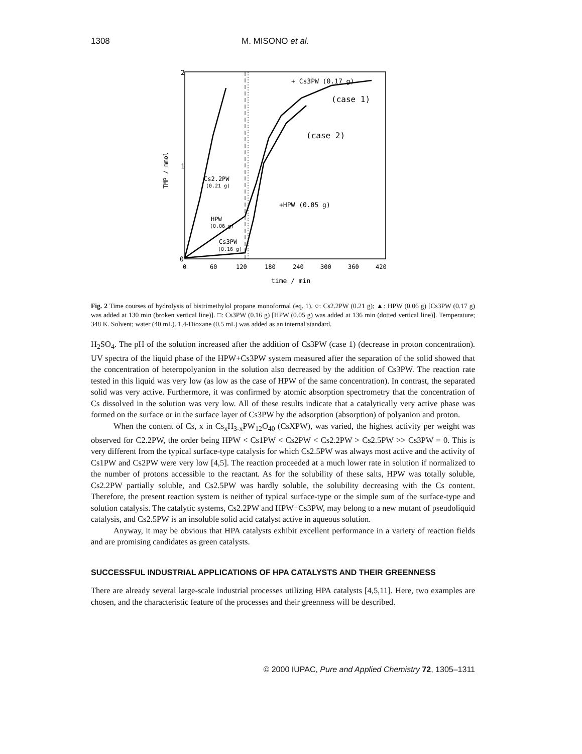1308 M. MISONO et al.
2
1
0
TMP / mmol
+ Cs3PW (0.17 g)
(case 1)
(case 2)
Cs2.2PW
(0.21 g)
+HPW (0.05 g)
HPW
(0.06 g)
Cs3PW
(0.16 g)
0
60
120
180
240
300
360
420
time / min
Fig. 2 Time courses of hydrolysis of bistrimethylol propane monoformal (eq. 1). ○: Cs2.2PW (0.21 g); ▲: HPW (0.06 g) [Cs3PW (0.17 g) was added at 130 min (broken vertical line)]. □: Cs3PW (0.16 g) [HPW (0.05 g) was added at 136 min (dotted vertical line)]. Temperature; 348 K. Solvent; water (40 mL). 1,4-Dioxane (0.5 mL) was added as an internal standard.
H<sub>2</sub>SO<sub>4</sub>. The pH of the solution increased after the addition of Cs3PW (case 1) (decrease in proton concentration). UV spectra of the liquid phase of the HPW+Cs3PW system measured after the separation of the solid showed that the concentration of heteropolyanion in the solution also decreased by the addition of Cs3PW. The reaction rate tested in this liquid was very low (as low as the case of HPW of the same concentration). In contrast, the separated solid was very active. Furthermore, it was confirmed by atomic absorption spectrometry that the concentration of Cs dissolved in the solution was very low. All of these results indicate that a catalytically very active phase was formed on the surface or in the surface layer of Cs3PW by the adsorption (absorption) of polyanion and proton.
When the content of Cs, x in Cs<sub>x</sub>H<sub>3-x</sub>PW<sub>12</sub>O<sub>40</sub> (CsXPW), was varied, the highest activity per weight was observed for C2.2PW, the order being HPW < Cs1PW < Cs2PW < Cs2.2PW > Cs2.5PW >> Cs3PW = 0. This is very different from the typical surface-type catalysis for which Cs2.5PW was always most active and the activity of Cs1PW and Cs2PW were very low [4,5]. The reaction proceeded at a much lower rate in solution if normalized to the number of protons accessible to the reactant. As for the solubility of these salts, HPW was totally soluble, Cs2.2PW partially soluble, and Cs2.5PW was hardly soluble, the solubility decreasing with the Cs content. Therefore, the present reaction system is neither of typical surface-type or the simple sum of the surface-type and solution catalysis. The catalytic systems, Cs2.2PW and HPW+Cs3PW, may belong to a new mutant of pseudoliquid catalysis, and Cs2.5PW is an insoluble solid acid catalyst active in aqueous solution.
Anyway, it may be obvious that HPA catalysts exhibit excellent performance in a variety of reaction fields and are promising candidates as green catalysts.
SUCCESSFUL INDUSTRIAL APPLICATIONS OF HPA CATALYSTS AND THEIR GREENNESS
There are already several large-scale industrial processes utilizing HPA catalysts [4,5,11]. Here, two examples are chosen, and the characteristic feature of the processes and their greenness will be described.
© 2000 IUPAC, Pure and Applied Chemistry 72, 1305–1311